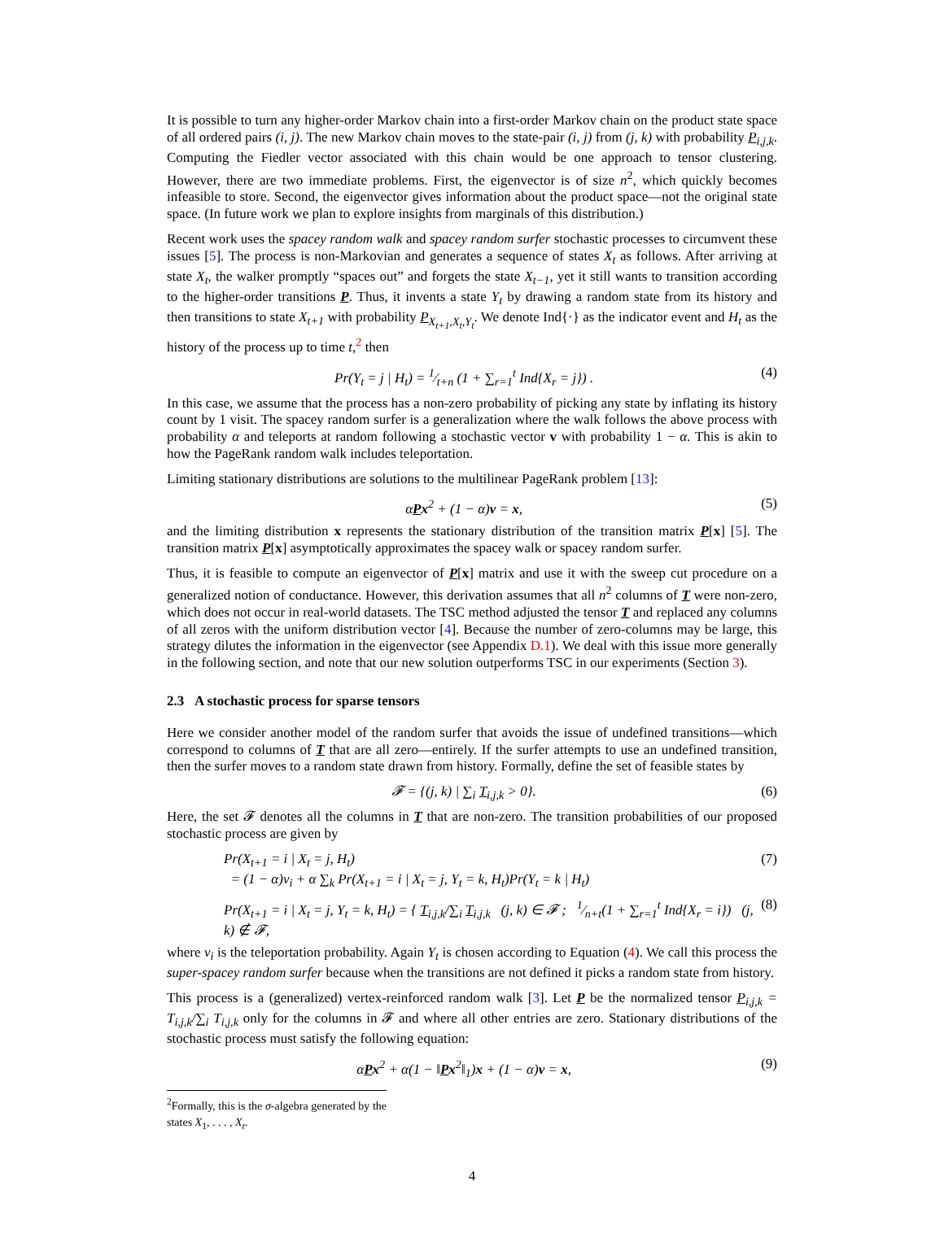It is possible to turn any higher-order Markov chain into a first-order Markov chain on the product state space of all ordered pairs (i, j). The new Markov chain moves to the state-pair (i, j) from (j, k) with probability P<sub>i,j,k</sub>. Computing the Fiedler vector associated with this chain would be one approach to tensor clustering. However, there are two immediate problems. First, the eigenvector is of size n<sup>2</sup>, which quickly becomes infeasible to store. Second, the eigenvector gives information about the product space—not the original state space. (In future work we plan to explore insights from marginals of this distribution.)
Recent work uses the spacey random walk and spacey random surfer stochastic processes to circumvent these issues [5]. The process is non-Markovian and generates a sequence of states X<sub>t</sub> as follows. After arriving at state X<sub>t</sub>, the walker promptly “spaces out” and forgets the state X<sub>t−1</sub>, yet it still wants to transition according to the higher-order transitions P. Thus, it invents a state Y<sub>t</sub> by drawing a random state from its history and then transitions to state X<sub>t+1</sub> with probability P<sub>X<sub>t+1</sub>,X<sub>t</sub>,Y<sub>t</sub></sub>. We denote Ind{·} as the indicator event and H<sub>t</sub> as the history of the process up to time t,<sup>2</sup> then
Pr(Y<sub>t</sub> = j | H<sub>t</sub>) = 1⁄t+n (1 + ∑<sub>r=1</sub><sup>t</sup> Ind{X<sub>r</sub> = j}) . (4)
In this case, we assume that the process has a non-zero probability of picking any state by inflating its history count by 1 visit. The spacey random surfer is a generalization where the walk follows the above process with probability α and teleports at random following a stochastic vector v with probability 1 − α. This is akin to how the PageRank random walk includes teleportation.
Limiting stationary distributions are solutions to the multilinear PageRank problem [13]:
αPx<sup>2</sup> + (1 − α)v = x, (5)
and the limiting distribution x represents the stationary distribution of the transition matrix P[x] [5]. The transition matrix P[x] asymptotically approximates the spacey walk or spacey random surfer.
Thus, it is feasible to compute an eigenvector of P[x] matrix and use it with the sweep cut procedure on a generalized notion of conductance. However, this derivation assumes that all n<sup>2</sup> columns of T were non-zero, which does not occur in real-world datasets. The TSC method adjusted the tensor T and replaced any columns of all zeros with the uniform distribution vector [4]. Because the number of zero-columns may be large, this strategy dilutes the information in the eigenvector (see Appendix D.1). We deal with this issue more generally in the following section, and note that our new solution outperforms TSC in our experiments (Section 3).
2.3 A stochastic process for sparse tensors
Here we consider another model of the random surfer that avoids the issue of undefined transitions—which correspond to columns of T that are all zero—entirely. If the surfer attempts to use an undefined transition, then the surfer moves to a random state drawn from history. Formally, define the set of feasible states by
𝓕 = {(j, k) | ∑<sub>i</sub> T<sub>i,j,k</sub> > 0}. (6)
Here, the set 𝓕 denotes all the columns in T that are non-zero. The transition probabilities of our proposed stochastic process are given by
Pr(X<sub>t+1</sub> = i | X<sub>t</sub> = j, H<sub>t</sub>)
= (1 − α)v<sub>i</sub> + α ∑<sub>k</sub> Pr(X<sub>t+1</sub> = i | X<sub>t</sub> = j, Y<sub>t</sub> = k, H<sub>t</sub>)Pr(Y<sub>t</sub> = k | H<sub>t</sub>) (7)
Pr(X<sub>t+1</sub> = i | X<sub>t</sub> = j, Y<sub>t</sub> = k, H<sub>t</sub>) = { T<sub>i,j,k</sub>/∑<sub>i</sub> T<sub>i,j,k</sub> (j, k) ∈ 𝓕 ; 1⁄n+t(1 + ∑<sub>r=1</sub><sup>t</sup> Ind{X<sub>r</sub> = i}) (j, k) ∉ 𝓕, (8)
where v<sub>i</sub> is the teleportation probability. Again Y<sub>t</sub> is chosen according to Equation (4). We call this process the super-spacey random surfer because when the transitions are not defined it picks a random state from history.
This process is a (generalized) vertex-reinforced random walk [3]. Let P be the normalized tensor P<sub>i,j,k</sub> = T<sub>i,j,k</sub>/∑<sub>i</sub> T<sub>i,j,k</sub> only for the columns in 𝓕 and where all other entries are zero. Stationary distributions of the stochastic process must satisfy the following equation:
αPx<sup>2</sup> + α(1 − ‖Px<sup>2</sup>‖<sub>1</sub>)x + (1 − α)v = x, (9)
<sup>2</sup> Formally, this is the σ-algebra generated by the states X<sub>1</sub>, . . . , X<sub>t</sub>.
4